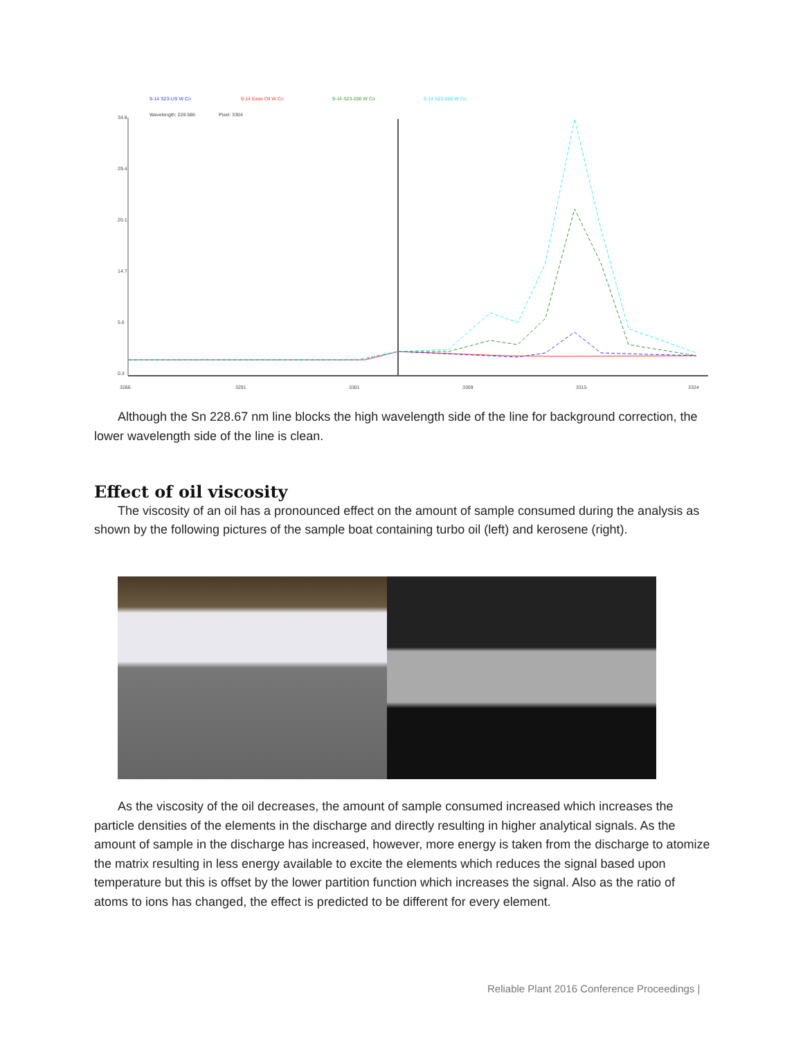9-14 S23-US W Co
9-14 Ease Oil W Co
9-14 S23-200 W Co
9-14 S23-500 W Co
Wavelength: 228.586
Pixel: 3304
34.8
29.4
20.1
14.7
5.6
0.3
3286
3291
3301
3309
3315
3324
Although the Sn 228.67 nm line blocks the high wavelength side of the line for background correction, the lower wavelength side of the line is clean.
Effect of oil viscosity
The viscosity of an oil has a pronounced effect on the amount of sample consumed during the analysis as shown by the following pictures of the sample boat containing turbo oil (left) and kerosene (right).
As the viscosity of the oil decreases, the amount of sample consumed increased which increases the particle densities of the elements in the discharge and directly resulting in higher analytical signals. As the amount of sample in the discharge has increased, however, more energy is taken from the discharge to atomize the matrix resulting in less energy available to excite the elements which reduces the signal based upon temperature but this is offset by the lower partition function which increases the signal. Also as the ratio of atoms to ions has changed, the effect is predicted to be different for every element.
Reliable Plant 2016 Conference Proceedings |